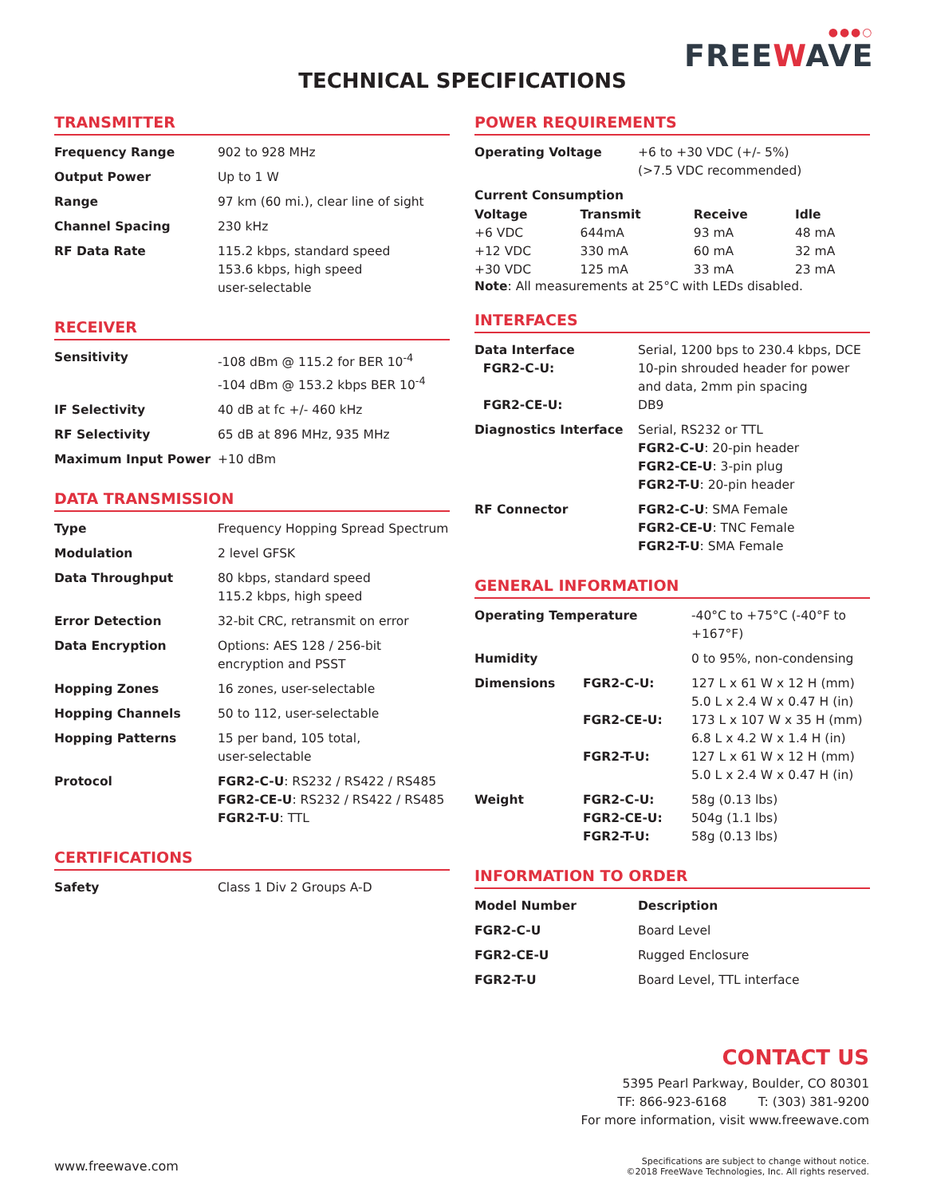●●●○
FREEWAVE
TECHNICAL SPECIFICATIONS
TRANSMITTER
| Frequency Range | 902 to 928 MHz |
| Output Power | Up to 1 W |
| Range | 97 km (60 mi.), clear line of sight |
| Channel Spacing | 230 kHz |
| RF Data Rate | 115.2 kbps, standard speed 153.6 kbps, high speed user-selectable |
RECEIVER
| Sensitivity | -108 dBm @ 115.2 for BER 10<sup>-4</sup> -104 dBm @ 153.2 kbps BER 10<sup>-4</sup> |
| IF Selectivity | 40 dB at fc +/- 460 kHz |
| RF Selectivity | 65 dB at 896 MHz, 935 MHz |
| Maximum Input Power | +10 dBm |
DATA TRANSMISSION
| Type | Frequency Hopping Spread Spectrum |
| Modulation | 2 level GFSK |
| Data Throughput | 80 kbps, standard speed 115.2 kbps, high speed |
| Error Detection | 32-bit CRC, retransmit on error |
| Data Encryption | Options: AES 128 / 256-bit encryption and PSST |
| Hopping Zones | 16 zones, user-selectable |
| Hopping Channels | 50 to 112, user-selectable |
| Hopping Patterns | 15 per band, 105 total, user-selectable |
| Protocol | FGR2-C-U : RS232 / RS422 / RS485 FGR2-CE-U : RS232 / RS422 / RS485 FGR2-T-U : TTL |
CERTIFICATIONS
| Safety | Class 1 Div 2 Groups A-D |
POWER REQUIREMENTS
| Operating Voltage | +6 to +30 VDC (+/- 5%) (>7.5 VDC recommended) |
Current Consumption
| Voltage | Transmit | Receive | Idle |
| --- | --- | --- | --- |
| +6 VDC | 644mA | 93 mA | 48 mA |
| +12 VDC | 330 mA | 60 mA | 32 mA |
| +30 VDC | 125 mA | 33 mA | 23 mA |
Note: All measurements at 25°C with LEDs disabled.
INTERFACES
| Data Interface FGR2-C-U: FGR2-CE-U: | Serial, 1200 bps to 230.4 kbps, DCE 10-pin shrouded header for power and data, 2mm pin spacing DB9 |
| Diagnostics Interface | Serial, RS232 or TTL FGR2-C-U : 20-pin header FGR2-CE-U : 3-pin plug FGR2-T-U : 20-pin header |
| RF Connector | FGR2-C-U : SMA Female FGR2-CE-U : TNC Female FGR2-T-U : SMA Female |
GENERAL INFORMATION
| Operating Temperature | | -40°C to +75°C (-40°F to +167°F) |
| Humidity | | 0 to 95%, non-condensing |
| Dimensions | FGR2-C-U: FGR2-CE-U: FGR2-T-U: | 127 L x 61 W x 12 H (mm) 5.0 L x 2.4 W x 0.47 H (in) 173 L x 107 W x 35 H (mm) 6.8 L x 4.2 W x 1.4 H (in) 127 L x 61 W x 12 H (mm) 5.0 L x 2.4 W x 0.47 H (in) |
| Weight | FGR2-C-U: FGR2-CE-U: FGR2-T-U: | 58g (0.13 lbs) 504g (1.1 lbs) 58g (0.13 lbs) |
INFORMATION TO ORDER
| Model Number | Description |
| --- | --- |
| FGR2-C-U | Board Level |
| FGR2-CE-U | Rugged Enclosure |
| FGR2-T-U | Board Level, TTL interface |
CONTACT US
5395 Pearl Parkway, Boulder, CO 80301
TF: 866-923-6168 T: (303) 381-9200
For more information, visit www.freewave.com
www.freewave.com
Specifications are subject to change without notice.
©2018 FreeWave Technologies, Inc. All rights reserved.